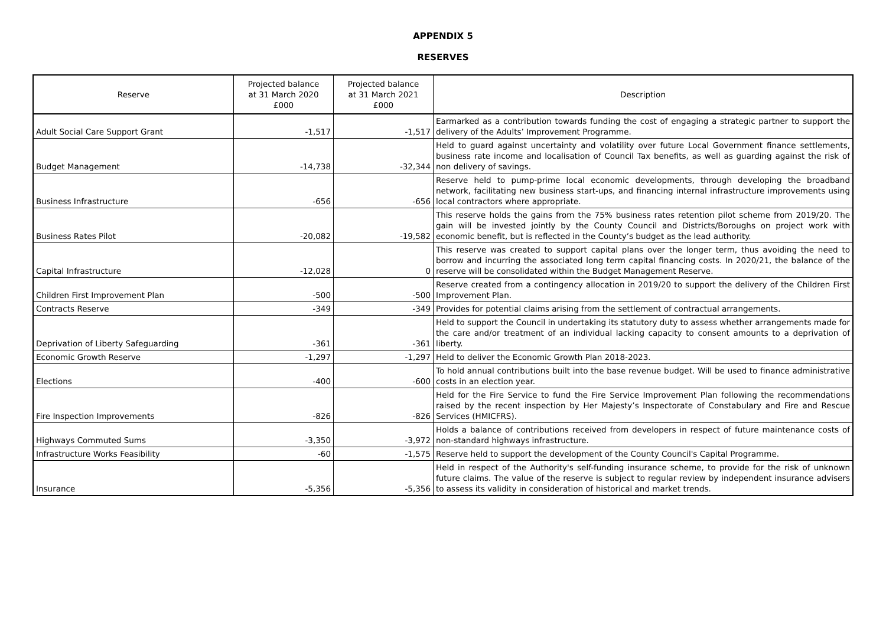APPENDIX 5
RESERVES
| Reserve | Projected balance at 31 March 2020 £000 | Projected balance at 31 March 2021 £000 | Description |
| --- | --- | --- | --- |
| Adult Social Care Support Grant | -1,517 | -1,517 | Earmarked as a contribution towards funding the cost of engaging a strategic partner to support the delivery of the Adults’ Improvement Programme. |
| Budget Management | -14,738 | -32,344 | Held to guard against uncertainty and volatility over future Local Government finance settlements, business rate income and localisation of Council Tax benefits, as well as guarding against the risk of non delivery of savings. |
| Business Infrastructure | -656 | -656 | Reserve held to pump-prime local economic developments, through developing the broadband network, facilitating new business start-ups, and financing internal infrastructure improvements using local contractors where appropriate. |
| Business Rates Pilot | -20,082 | -19,582 | This reserve holds the gains from the 75% business rates retention pilot scheme from 2019/20. The gain will be invested jointly by the County Council and Districts/Boroughs on project work with economic benefit, but is reflected in the County’s budget as the lead authority. |
| Capital Infrastructure | -12,028 | 0 | This reserve was created to support capital plans over the longer term, thus avoiding the need to borrow and incurring the associated long term capital financing costs. In 2020/21, the balance of the reserve will be consolidated within the Budget Management Reserve. |
| Children First Improvement Plan | -500 | -500 | Reserve created from a contingency allocation in 2019/20 to support the delivery of the Children First Improvement Plan. |
| Contracts Reserve | -349 | -349 | Provides for potential claims arising from the settlement of contractual arrangements. |
| Deprivation of Liberty Safeguarding | -361 | -361 | Held to support the Council in undertaking its statutory duty to assess whether arrangements made for the care and/or treatment of an individual lacking capacity to consent amounts to a deprivation of liberty. |
| Economic Growth Reserve | -1,297 | -1,297 | Held to deliver the Economic Growth Plan 2018-2023. |
| Elections | -400 | -600 | To hold annual contributions built into the base revenue budget. Will be used to finance administrative costs in an election year. |
| Fire Inspection Improvements | -826 | -826 | Held for the Fire Service to fund the Fire Service Improvement Plan following the recommendations raised by the recent inspection by Her Majesty’s Inspectorate of Constabulary and Fire and Rescue Services (HMICFRS). |
| Highways Commuted Sums | -3,350 | -3,972 | Holds a balance of contributions received from developers in respect of future maintenance costs of non-standard highways infrastructure. |
| Infrastructure Works Feasibility | -60 | -1,575 | Reserve held to support the development of the County Council's Capital Programme. |
| Insurance | -5,356 | -5,356 | Held in respect of the Authority's self-funding insurance scheme, to provide for the risk of unknown future claims. The value of the reserve is subject to regular review by independent insurance advisers to assess its validity in consideration of historical and market trends. |